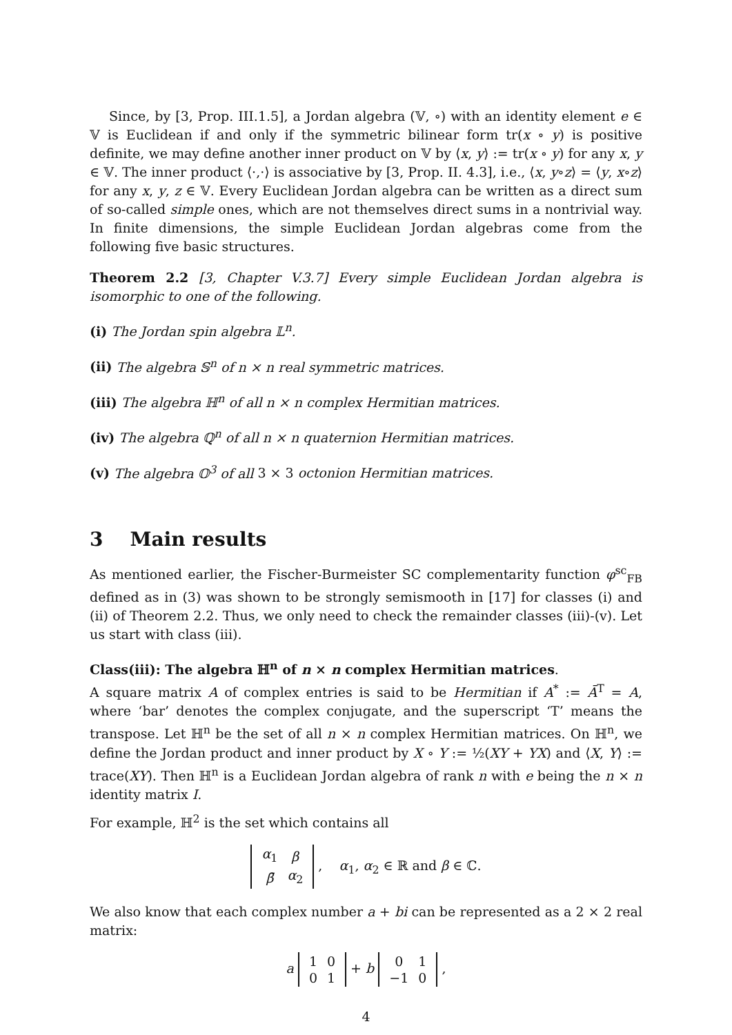Since, by [3, Prop. III.1.5], a Jordan algebra (𝕍, ∘) with an identity element e ∈ 𝕍 is Euclidean if and only if the symmetric bilinear form tr(x ∘ y) is positive definite, we may define another inner product on 𝕍 by ⟨x, y⟩ := tr(x ∘ y) for any x, y ∈ 𝕍. The inner product ⟨·,·⟩ is associative by [3, Prop. II. 4.3], i.e., ⟨x, y∘z⟩ = ⟨y, x∘z⟩ for any x, y, z ∈ 𝕍. Every Euclidean Jordan algebra can be written as a direct sum of so-called simple ones, which are not themselves direct sums in a nontrivial way. In finite dimensions, the simple Euclidean Jordan algebras come from the following five basic structures.
Theorem 2.2 [3, Chapter V.3.7] Every simple Euclidean Jordan algebra is isomorphic to one of the following.
(i) The Jordan spin algebra 𝕃<sup>n</sup>.
(ii) The algebra 𝕊<sup>n</sup> of n × n real symmetric matrices.
(iii) The algebra ℍ<sup>n</sup> of all n × n complex Hermitian matrices.
(iv) The algebra ℚ<sup>n</sup> of all n × n quaternion Hermitian matrices.
(v) The algebra 𝕆<sup>3</sup> of all 3 × 3 octonion Hermitian matrices.
3 Main results
As mentioned earlier, the Fischer-Burmeister SC complementarity function φ<sup>sc</sup><sub>FB</sub> defined as in (3) was shown to be strongly semismooth in [17] for classes (i) and (ii) of Theorem 2.2. Thus, we only need to check the remainder classes (iii)-(v). Let us start with class (iii).
Class(iii): The algebra ℍ<sup>n</sup> of n × n complex Hermitian matrices.
A square matrix A of complex entries is said to be Hermitian if A<sup>*</sup> := Ā<sup>T</sup> = A, where ‘bar’ denotes the complex conjugate, and the superscript ‘T’ means the transpose. Let ℍ<sup>n</sup> be the set of all n × n complex Hermitian matrices. On ℍ<sup>n</sup>, we define the Jordan product and inner product by X ∘ Y := ½(XY + YX) and ⟨X, Y⟩ := trace(XY). Then ℍ<sup>n</sup> is a Euclidean Jordan algebra of rank n with e being the n × n identity matrix I.
For example, ℍ<sup>2</sup> is the set which contains all
| α<sub>1</sub> | β |
| β̄ | α<sub>2</sub> |
, α<sub>1</sub>, α<sub>2</sub> ∈ ℝ and β ∈ ℂ.
We also know that each complex number a + bi can be represented as a 2 × 2 real matrix:
a
| 1 | 0 |
| 0 | 1 |
+ b
| 0 | 1 |
| −1 | 0 |
,
4